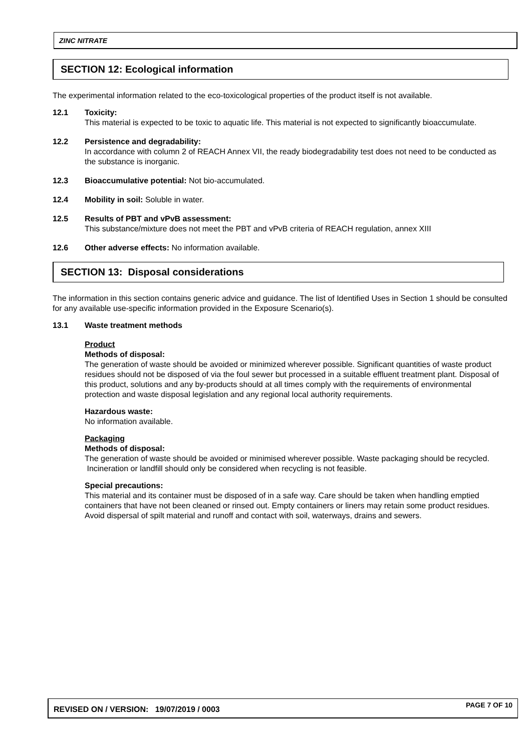ZINC NITRATE
SECTION 12: Ecological information
The experimental information related to the eco-toxicological properties of the product itself is not available.
12.1 Toxicity:
This material is expected to be toxic to aquatic life. This material is not expected to significantly bioaccumulate.
12.2 Persistence and degradability:
In accordance with column 2 of REACH Annex VII, the ready biodegradability test does not need to be conducted as the substance is inorganic.
12.3 Bioaccumulative potential: Not bio-accumulated.
12.4 Mobility in soil: Soluble in water.
12.5 Results of PBT and vPvB assessment:
This substance/mixture does not meet the PBT and vPvB criteria of REACH regulation, annex XIII
12.6 Other adverse effects: No information available.
SECTION 13: Disposal considerations
The information in this section contains generic advice and guidance. The list of Identified Uses in Section 1 should be consulted for any available use-specific information provided in the Exposure Scenario(s).
13.1 Waste treatment methods
Product
Methods of disposal:
The generation of waste should be avoided or minimized wherever possible. Significant quantities of waste product residues should not be disposed of via the foul sewer but processed in a suitable effluent treatment plant. Disposal of this product, solutions and any by-products should at all times comply with the requirements of environmental protection and waste disposal legislation and any regional local authority requirements.
Hazardous waste:
No information available.
Packaging
Methods of disposal:
The generation of waste should be avoided or minimised wherever possible. Waste packaging should be recycled. Incineration or landfill should only be considered when recycling is not feasible.
Special precautions:
This material and its container must be disposed of in a safe way. Care should be taken when handling emptied containers that have not been cleaned or rinsed out. Empty containers or liners may retain some product residues. Avoid dispersal of spilt material and runoff and contact with soil, waterways, drains and sewers.
REVISED ON / VERSION: 19/07/2019 / 0003 PAGE 7 OF 10